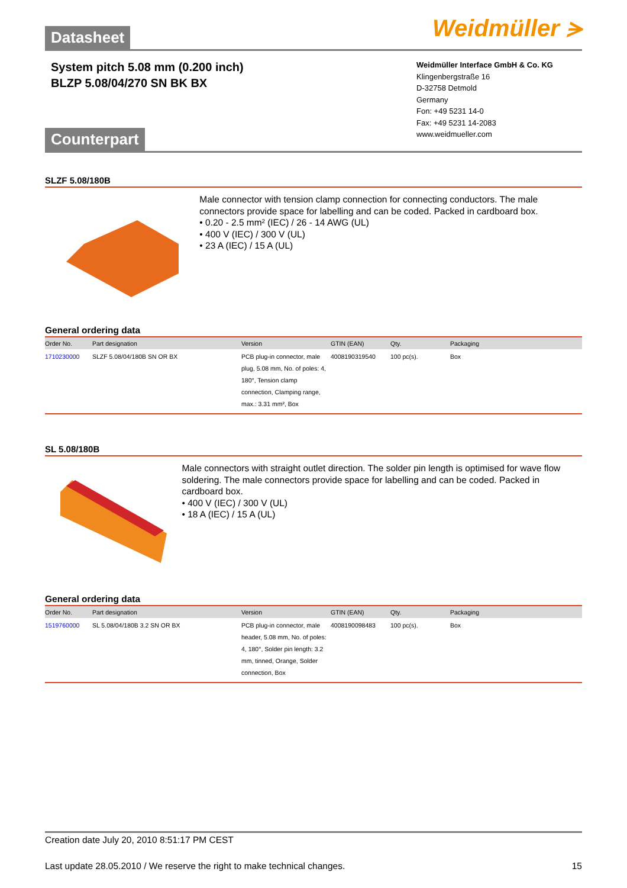Weidmüller ⪫
Datasheet
System pitch 5.08 mm (0.200 inch)
BLZP 5.08/04/270 SN BK BX
Weidmüller Interface GmbH & Co. KG
Klingenbergstraße 16
D-32758 Detmold
Germany
Fon: +49 5231 14-0
Fax: +49 5231 14-2083
www.weidmueller.com
Counterpart
SLZF 5.08/180B
Male connector with tension clamp connection for connecting conductors. The male connectors provide space for labelling and can be coded. Packed in cardboard box.
• 0.20 - 2.5 mm² (IEC) / 26 - 14 AWG (UL)
• 400 V (IEC) / 300 V (UL)
• 23 A (IEC) / 15 A (UL)
General ordering data
| Order No. | Part designation | Version | GTIN (EAN) | Qty. | Packaging |
| --- | --- | --- | --- | --- | --- |
| 1710230000 | SLZF 5.08/04/180B SN OR BX | PCB plug-in connector, male plug, 5.08 mm, No. of poles: 4, 180°, Tension clamp connection, Clamping range, max.: 3.31 mm², Box | 4008190319540 | 100 pc(s). | Box |
SL 5.08/180B
Male connectors with straight outlet direction. The solder pin length is optimised for wave flow soldering. The male connectors provide space for labelling and can be coded. Packed in cardboard box.
• 400 V (IEC) / 300 V (UL)
• 18 A (IEC) / 15 A (UL)
General ordering data
| Order No. | Part designation | Version | GTIN (EAN) | Qty. | Packaging |
| --- | --- | --- | --- | --- | --- |
| 1519760000 | SL 5.08/04/180B 3.2 SN OR BX | PCB plug-in connector, male header, 5.08 mm, No. of poles: 4, 180°, Solder pin length: 3.2 mm, tinned, Orange, Solder connection, Box | 4008190098483 | 100 pc(s). | Box |
Creation date July 20, 2010 8:51:17 PM CEST
Last update 28.05.2010 / We reserve the right to make technical changes. 15